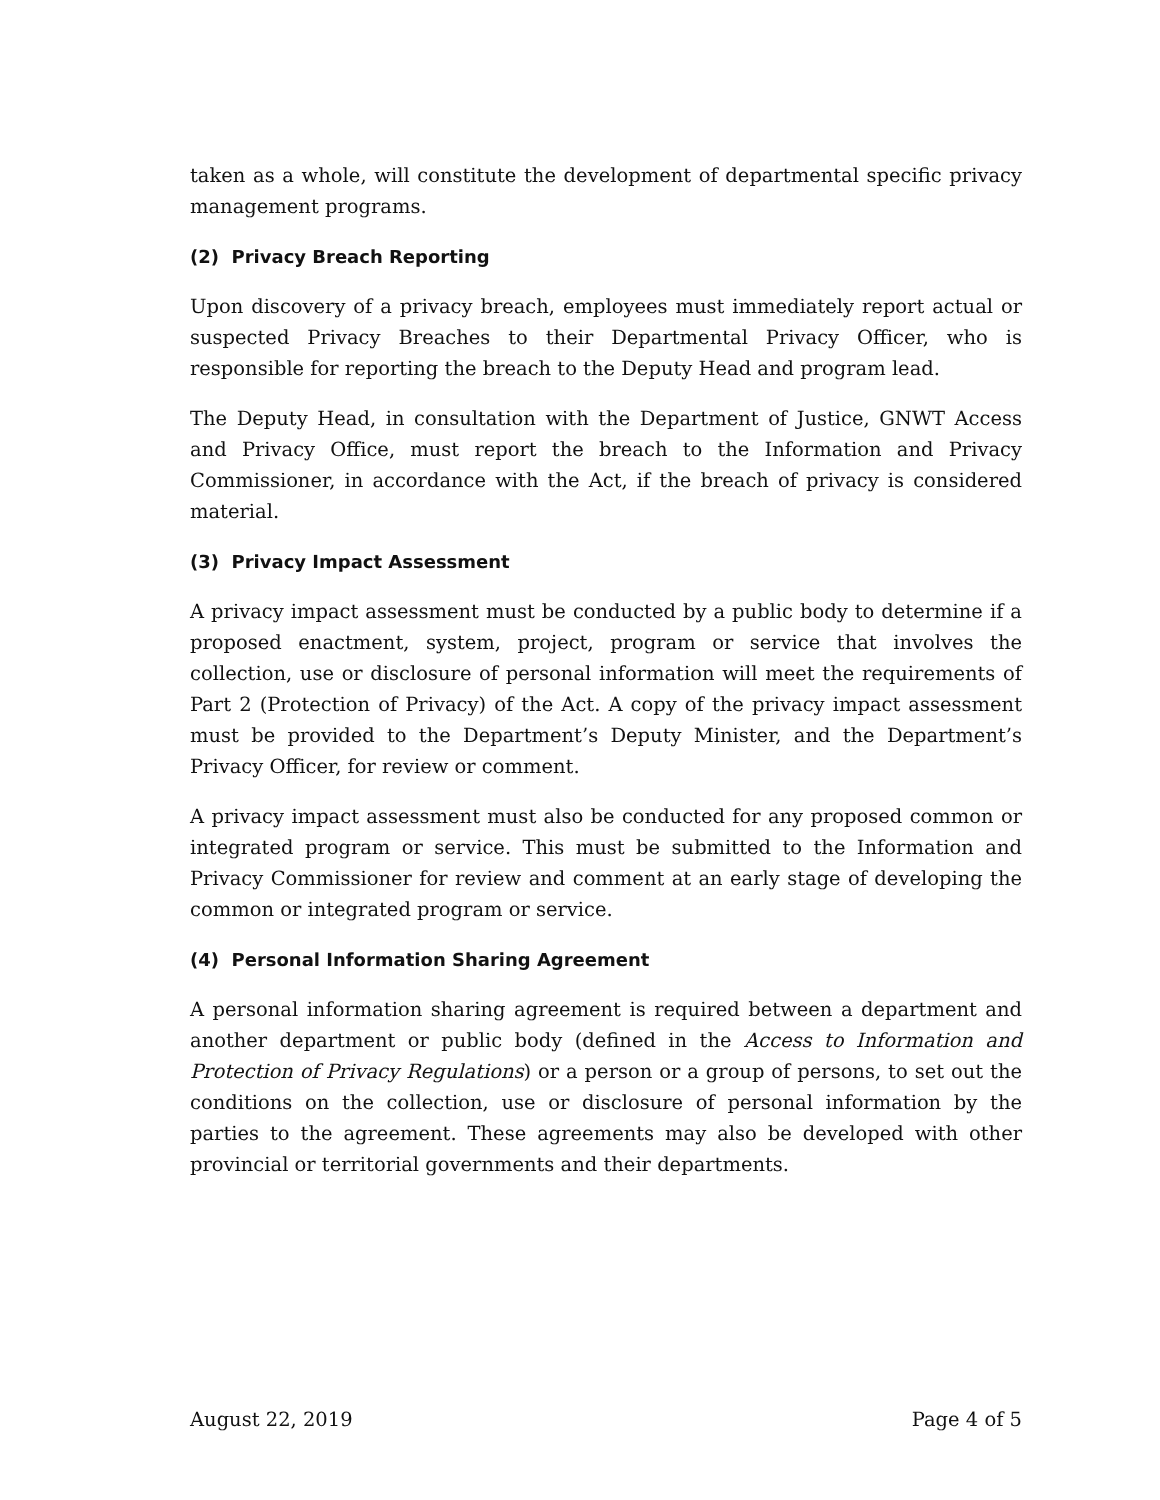taken as a whole, will constitute the development of departmental specific privacy management programs.
(2) Privacy Breach Reporting
Upon discovery of a privacy breach, employees must immediately report actual or suspected Privacy Breaches to their Departmental Privacy Officer, who is responsible for reporting the breach to the Deputy Head and program lead.
The Deputy Head, in consultation with the Department of Justice, GNWT Access and Privacy Office, must report the breach to the Information and Privacy Commissioner, in accordance with the Act, if the breach of privacy is considered material.
(3) Privacy Impact Assessment
A privacy impact assessment must be conducted by a public body to determine if a proposed enactment, system, project, program or service that involves the collection, use or disclosure of personal information will meet the requirements of Part 2 (Protection of Privacy) of the Act. A copy of the privacy impact assessment must be provided to the Department’s Deputy Minister, and the Department’s Privacy Officer, for review or comment.
A privacy impact assessment must also be conducted for any proposed common or integrated program or service. This must be submitted to the Information and Privacy Commissioner for review and comment at an early stage of developing the common or integrated program or service.
(4) Personal Information Sharing Agreement
A personal information sharing agreement is required between a department and another department or public body (defined in the Access to Information and Protection of Privacy Regulations) or a person or a group of persons, to set out the conditions on the collection, use or disclosure of personal information by the parties to the agreement. These agreements may also be developed with other provincial or territorial governments and their departments.
August 22, 2019 Page 4 of 5